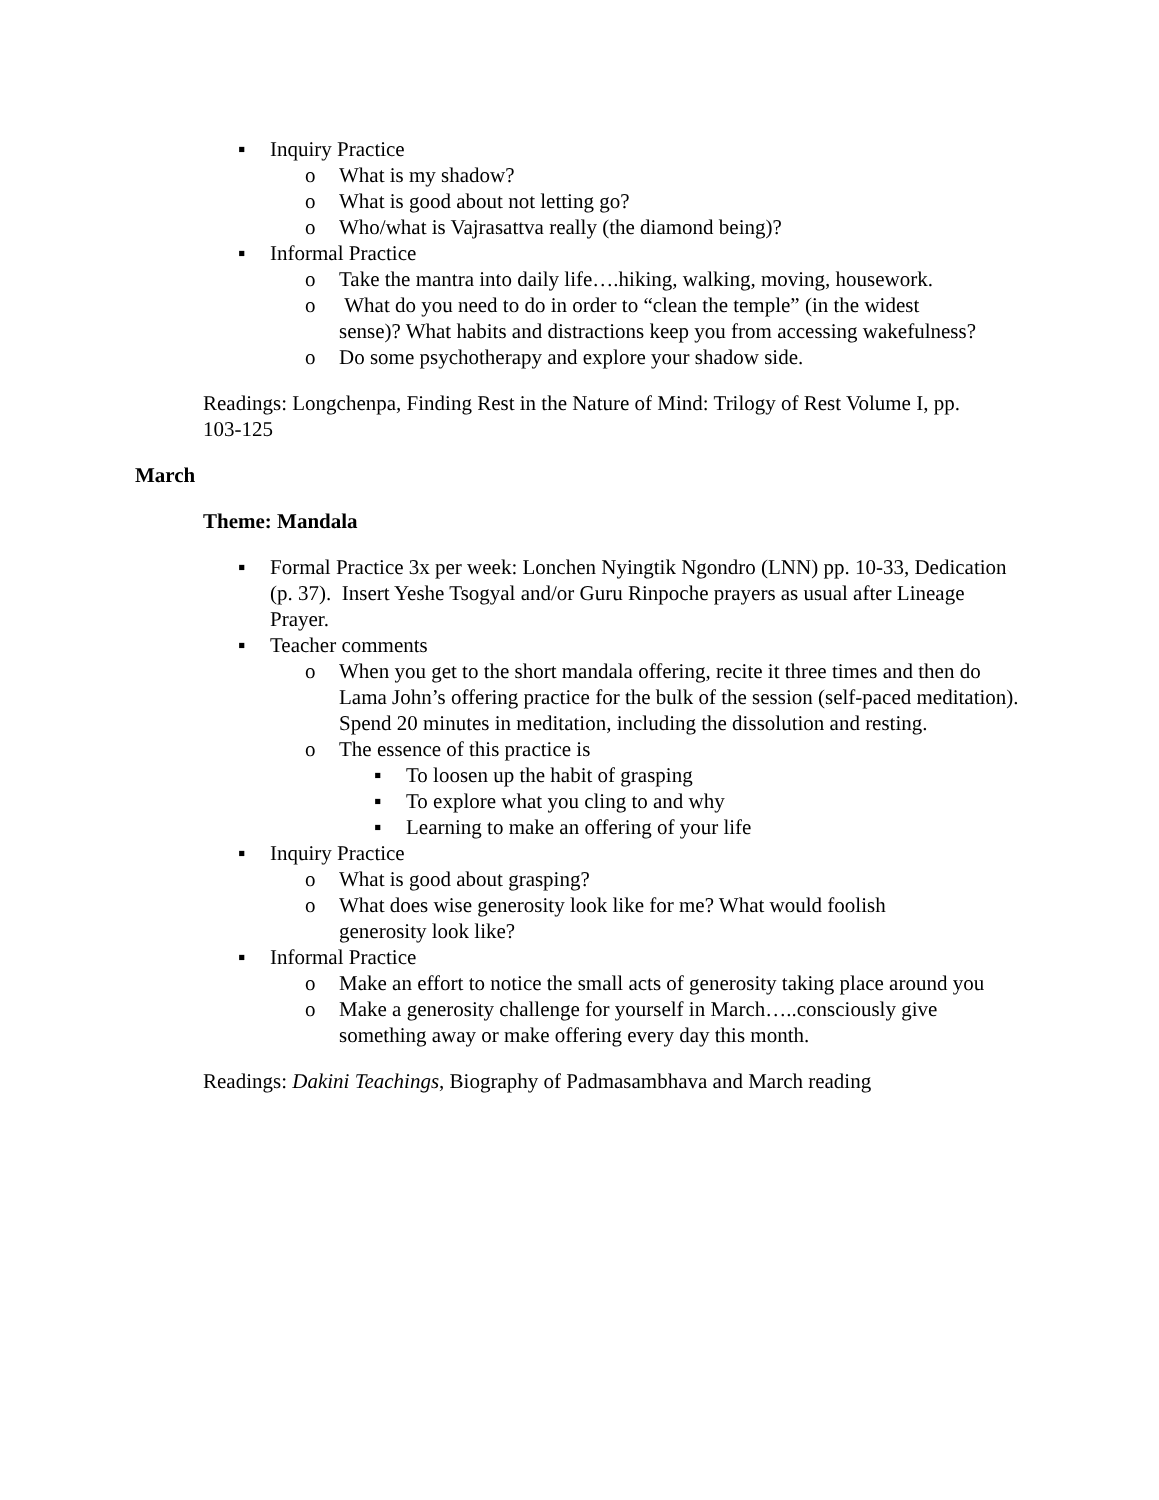▪ Inquiry Practice
o What is my shadow?
o What is good about not letting go?
o Who/what is Vajrasattva really (the diamond being)?
▪ Informal Practice
o Take the mantra into daily life….hiking, walking, moving, housework.
o What do you need to do in order to “clean the temple” (in the widest sense)? What habits and distractions keep you from accessing wakefulness?
o Do some psychotherapy and explore your shadow side.
Readings: Longchenpa, Finding Rest in the Nature of Mind: Trilogy of Rest Volume I, pp. 103-125
March
Theme: Mandala
▪ Formal Practice 3x per week: Lonchen Nyingtik Ngondro (LNN) pp. 10-33, Dedication (p. 37). Insert Yeshe Tsogyal and/or Guru Rinpoche prayers as usual after Lineage Prayer.
▪ Teacher comments
o When you get to the short mandala offering, recite it three times and then do Lama John’s offering practice for the bulk of the session (self-paced meditation). Spend 20 minutes in meditation, including the dissolution and resting.
o The essence of this practice is
▪ To loosen up the habit of grasping
▪ To explore what you cling to and why
▪ Learning to make an offering of your life
▪ Inquiry Practice
o What is good about grasping?
o What does wise generosity look like for me? What would foolish generosity look like?
▪ Informal Practice
o Make an effort to notice the small acts of generosity taking place around you
o Make a generosity challenge for yourself in March…..consciously give something away or make offering every day this month.
Readings: Dakini Teachings, Biography of Padmasambhava and March reading